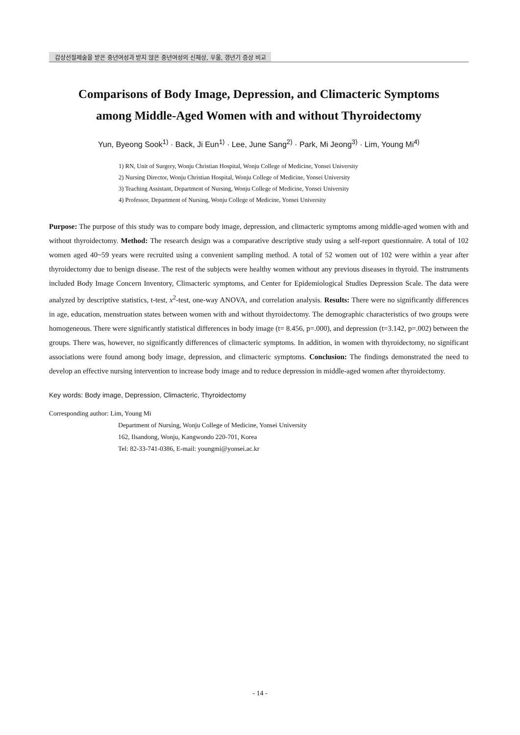갑상선절제술을 받은 중년여성과 받지 않은 중년여성의 신체상, 우울, 갱년기 증상 비교
Comparisons of Body Image, Depression, and Climacteric Symptoms
among Middle-Aged Women with and without Thyroidectomy
Yun, Byeong Sook<sup>1)</sup> · Back, Ji Eun<sup>1)</sup> · Lee, June Sang<sup>2)</sup> · Park, Mi Jeong<sup>3)</sup> · Lim, Young Mi<sup>4)</sup>
1) RN, Unit of Surgery, Wonju Christian Hospital, Wonju College of Medicine, Yonsei University
2) Nursing Director, Wonju Christian Hospital, Wonju College of Medicine, Yonsei University
3) Teaching Assistant, Department of Nursing, Wonju College of Medicine, Yonsei University
4) Professor, Department of Nursing, Wonju College of Medicine, Yonsei University
Purpose: The purpose of this study was to compare body image, depression, and climacteric symptoms among middle-aged women with and without thyroidectomy. Method: The research design was a comparative descriptive study using a self-report questionnaire. A total of 102 women aged 40~59 years were recruited using a convenient sampling method. A total of 52 women out of 102 were within a year after thyroidectomy due to benign disease. The rest of the subjects were healthy women without any previous diseases in thyroid. The instruments included Body Image Concern Inventory, Climacteric symptoms, and Center for Epidemiological Studies Depression Scale. The data were analyzed by descriptive statistics, t-test, x<sup>2</sup>-test, one-way ANOVA, and correlation analysis. Results: There were no significantly differences in age, education, menstruation states between women with and without thyroidectomy. The demographic characteristics of two groups were homogeneous. There were significantly statistical differences in body image (t= 8.456, p=.000), and depression (t=3.142, p=.002) between the groups. There was, however, no significantly differences of climacteric symptoms. In addition, in women with thyroidectomy, no significant associations were found among body image, depression, and climacteric symptoms. Conclusion: The findings demonstrated the need to develop an effective nursing intervention to increase body image and to reduce depression in middle-aged women after thyroidectomy.
Key words: Body image, Depression, Climacteric, Thyroidectomy
Corresponding author: Lim, Young Mi
Department of Nursing, Wonju College of Medicine, Yonsei University
162, Ilsandong, Wonju, Kangwondo 220-701, Korea
Tel: 82-33-741-0386, E-mail: youngmi@yonsei.ac.kr
- 14 -